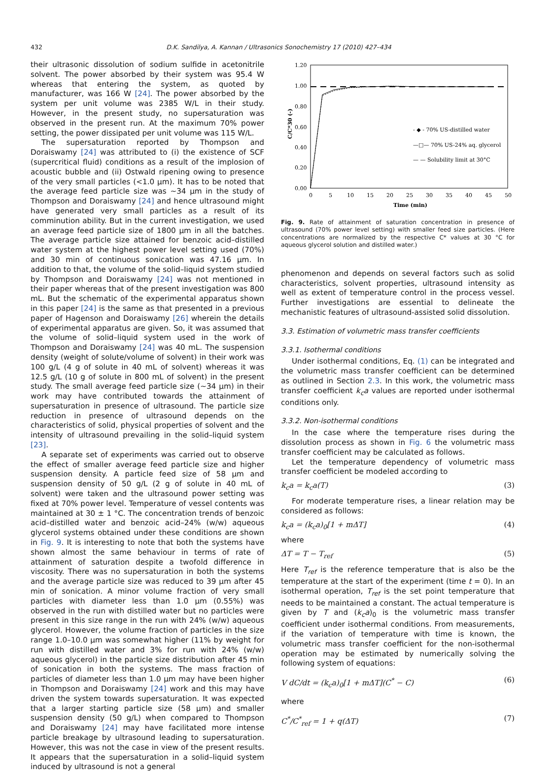432 D.K. Sandilya, A. Kannan / Ultrasonics Sonochemistry 17 (2010) 427–434
their ultrasonic dissolution of sodium sulfide in acetonitrile solvent. The power absorbed by their system was 95.4 W whereas that entering the system, as quoted by manufacturer, was 166 W [24]. The power absorbed by the system per unit volume was 2385 W/L in their study. However, in the present study, no supersaturation was observed in the present run. At the maximum 70% power setting, the power dissipated per unit volume was 115 W/L.
The supersaturation reported by Thompson and Doraiswamy [24] was attributed to (i) the existence of SCF (supercritical fluid) conditions as a result of the implosion of acoustic bubble and (ii) Ostwald ripening owing to presence of the very small particles (<1.0 μm). It has to be noted that the average feed particle size was ∼34 μm in the study of Thompson and Doraiswamy [24] and hence ultrasound might have generated very small particles as a result of its comminution ability. But in the current investigation, we used an average feed particle size of 1800 μm in all the batches. The average particle size attained for benzoic acid–distilled water system at the highest power level setting used (70%) and 30 min of continuous sonication was 47.16 μm. In addition to that, the volume of the solid–liquid system studied by Thompson and Doraiswamy [24] was not mentioned in their paper whereas that of the present investigation was 800 mL. But the schematic of the experimental apparatus shown in this paper [24] is the same as that presented in a previous paper of Hagenson and Doraiswamy [26] wherein the details of experimental apparatus are given. So, it was assumed that the volume of solid–liquid system used in the work of Thompson and Doraiswamy [24] was 40 mL. The suspension density (weight of solute/volume of solvent) in their work was 100 g/L (4 g of solute in 40 mL of solvent) whereas it was 12.5 g/L (10 g of solute in 800 mL of solvent) in the present study. The small average feed particle size (∼34 μm) in their work may have contributed towards the attainment of supersaturation in presence of ultrasound. The particle size reduction in presence of ultrasound depends on the characteristics of solid, physical properties of solvent and the intensity of ultrasound prevailing in the solid–liquid system [23].
A separate set of experiments was carried out to observe the effect of smaller average feed particle size and higher suspension density. A particle feed size of 58 μm and suspension density of 50 g/L (2 g of solute in 40 mL of solvent) were taken and the ultrasound power setting was fixed at 70% power level. Temperature of vessel contents was maintained at 30 ± 1 °C. The concentration trends of benzoic acid–distilled water and benzoic acid–24% (w/w) aqueous glycerol systems obtained under these conditions are shown in Fig. 9. It is interesting to note that both the systems have shown almost the same behaviour in terms of rate of attainment of saturation despite a twofold difference in viscosity. There was no supersaturation in both the systems and the average particle size was reduced to 39 μm after 45 min of sonication. A minor volume fraction of very small particles with diameter less than 1.0 μm (0.55%) was observed in the run with distilled water but no particles were present in this size range in the run with 24% (w/w) aqueous glycerol. However, the volume fraction of particles in the size range 1.0–10.0 μm was somewhat higher (11% by weight for run with distilled water and 3% for run with 24% (w/w) aqueous glycerol) in the particle size distribution after 45 min of sonication in both the systems. The mass fraction of particles of diameter less than 1.0 μm may have been higher in Thompson and Doraiswamy [24] work and this may have driven the system towards supersaturation. It was expected that a larger starting particle size (58 μm) and smaller suspension density (50 g/L) when compared to Thompson and Doraiswamy [24] may have facilitated more intense particle breakage by ultrasound leading to supersaturation. However, this was not the case in view of the present results. It appears that the supersaturation in a solid–liquid system induced by ultrasound is not a general
1.20
1.00
0.80
0.60
0.40
0.20
0.00
0
5
10
15
20
25
30
35
40
45
50
Time (min)
C/C*30 (-)
- ◆ - 70% US-distilled water
—□— 70% US-24% aq. glycerol
— — Solubility limit at 30°C
Fig. 9. Rate of attainment of saturation concentration in presence of ultrasound (70% power level setting) with smaller feed size particles. (Here concentrations are normalized by the respective C* values at 30 °C for aqueous glycerol solution and distilled water.)
phenomenon and depends on several factors such as solid characteristics, solvent properties, ultrasound intensity as well as extent of temperature control in the process vessel. Further investigations are essential to delineate the mechanistic features of ultrasound-assisted solid dissolution.
3.3. Estimation of volumetric mass transfer coefficients
3.3.1. Isothermal conditions
Under isothermal conditions, Eq. (1) can be integrated and the volumetric mass transfer coefficient can be determined as outlined in Section 2.3. In this work, the volumetric mass transfer coefficient k<sub>c</sub>a values are reported under isothermal conditions only.
3.3.2. Non-isothermal conditions
In the case where the temperature rises during the dissolution process as shown in Fig. 6 the volumetric mass transfer coefficient may be calculated as follows.
Let the temperature dependency of volumetric mass transfer coefficient be modeled according to
k<sub>c</sub>a = k<sub>c</sub>a(T) (3)
For moderate temperature rises, a linear relation may be considered as follows:
k<sub>c</sub>a = (k<sub>c</sub>a)<sub>0</sub>[1 + mΔT] (4)
where
ΔT = T − T<sub>ref</sub> (5)
Here T<sub>ref</sub> is the reference temperature that is also be the temperature at the start of the experiment (time t = 0). In an isothermal operation, T<sub>ref</sub> is the set point temperature that needs to be maintained a constant. The actual temperature is given by T and (k<sub>c</sub>a)<sub>0</sub> is the volumetric mass transfer coefficient under isothermal conditions. From measurements, if the variation of temperature with time is known, the volumetric mass transfer coefficient for the non-isothermal operation may be estimated by numerically solving the following system of equations:
V dC/dt = (k<sub>c</sub>a)<sub>0</sub>[1 + mΔT](C<sup>*</sup> − C) (6)
where
C<sup>*</sup>/C<sup>*</sup><sub>ref</sub> = 1 + q(ΔT) (7)